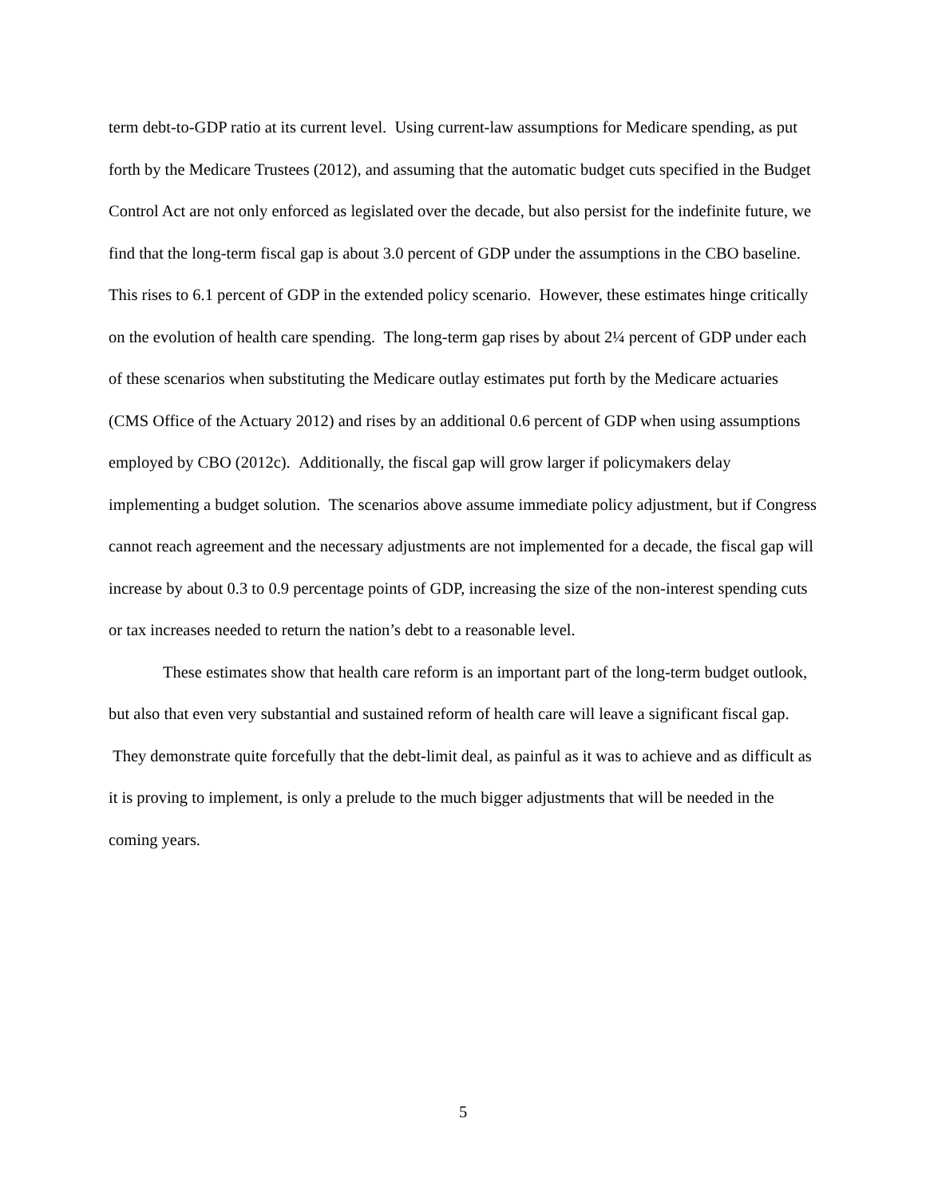term debt-to-GDP ratio at its current level. Using current-law assumptions for Medicare spending, as put forth by the Medicare Trustees (2012), and assuming that the automatic budget cuts specified in the Budget Control Act are not only enforced as legislated over the decade, but also persist for the indefinite future, we find that the long-term fiscal gap is about 3.0 percent of GDP under the assumptions in the CBO baseline. This rises to 6.1 percent of GDP in the extended policy scenario. However, these estimates hinge critically on the evolution of health care spending. The long-term gap rises by about 2¼ percent of GDP under each of these scenarios when substituting the Medicare outlay estimates put forth by the Medicare actuaries (CMS Office of the Actuary 2012) and rises by an additional 0.6 percent of GDP when using assumptions employed by CBO (2012c). Additionally, the fiscal gap will grow larger if policymakers delay implementing a budget solution. The scenarios above assume immediate policy adjustment, but if Congress cannot reach agreement and the necessary adjustments are not implemented for a decade, the fiscal gap will increase by about 0.3 to 0.9 percentage points of GDP, increasing the size of the non-interest spending cuts or tax increases needed to return the nation’s debt to a reasonable level.
These estimates show that health care reform is an important part of the long-term budget outlook, but also that even very substantial and sustained reform of health care will leave a significant fiscal gap. They demonstrate quite forcefully that the debt-limit deal, as painful as it was to achieve and as difficult as it is proving to implement, is only a prelude to the much bigger adjustments that will be needed in the coming years.
5